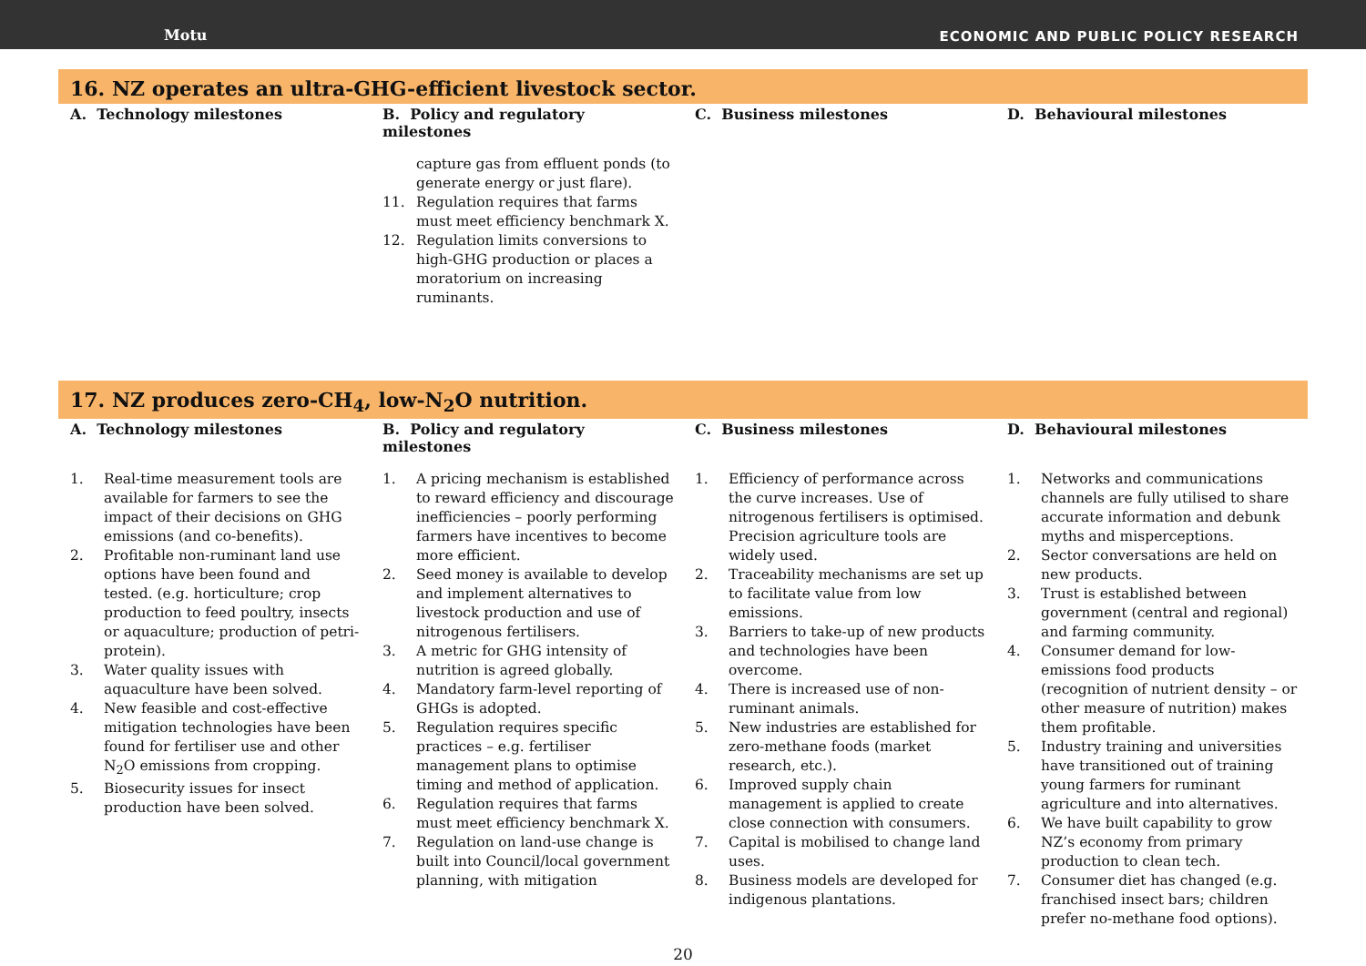Motu
ECONOMIC AND PUBLIC POLICY RESEARCH
16. NZ operates an ultra-GHG-efficient livestock sector.
| A. Technology milestones | B. Policy and regulatory milestones | C. Business milestones | D. Behavioural milestones |
| --- | --- | --- | --- |
| | capture gas from effluent ponds (to generate energy or just flare). 11. Regulation requires that farms must meet efficiency benchmark X. 12. Regulation limits conversions to high-GHG production or places a moratorium on increasing ruminants. | | |
17. NZ produces zero-CH<sub>4</sub>, low-N<sub>2</sub>O nutrition.
| A. Technology milestones | B. Policy and regulatory milestones | C. Business milestones | D. Behavioural milestones |
| --- | --- | --- | --- |
| 1. Real-time measurement tools are available for farmers to see the impact of their decisions on GHG emissions (and co-benefits). 2. Profitable non-ruminant land use options have been found and tested. (e.g. horticulture; crop production to feed poultry, insects or aquaculture; production of petri-protein). 3. Water quality issues with aquaculture have been solved. 4. New feasible and cost-effective mitigation technologies have been found for fertiliser use and other N<sub>2</sub>O emissions from cropping. 5. Biosecurity issues for insect production have been solved. | 1. A pricing mechanism is established to reward efficiency and discourage inefficiencies – poorly performing farmers have incentives to become more efficient. 2. Seed money is available to develop and implement alternatives to livestock production and use of nitrogenous fertilisers. 3. A metric for GHG intensity of nutrition is agreed globally. 4. Mandatory farm-level reporting of GHGs is adopted. 5. Regulation requires specific practices – e.g. fertiliser management plans to optimise timing and method of application. 6. Regulation requires that farms must meet efficiency benchmark X. 7. Regulation on land-use change is built into Council/local government planning, with mitigation | 1. Efficiency of performance across the curve increases. Use of nitrogenous fertilisers is optimised. Precision agriculture tools are widely used. 2. Traceability mechanisms are set up to facilitate value from low emissions. 3. Barriers to take-up of new products and technologies have been overcome. 4. There is increased use of non-ruminant animals. 5. New industries are established for zero-methane foods (market research, etc.). 6. Improved supply chain management is applied to create close connection with consumers. 7. Capital is mobilised to change land uses. 8. Business models are developed for indigenous plantations. | 1. Networks and communications channels are fully utilised to share accurate information and debunk myths and misperceptions. 2. Sector conversations are held on new products. 3. Trust is established between government (central and regional) and farming community. 4. Consumer demand for low-emissions food products (recognition of nutrient density – or other measure of nutrition) makes them profitable. 5. Industry training and universities have transitioned out of training young farmers for ruminant agriculture and into alternatives. 6. We have built capability to grow NZ’s economy from primary production to clean tech. 7. Consumer diet has changed (e.g. franchised insect bars; children prefer no-methane food options). |
20